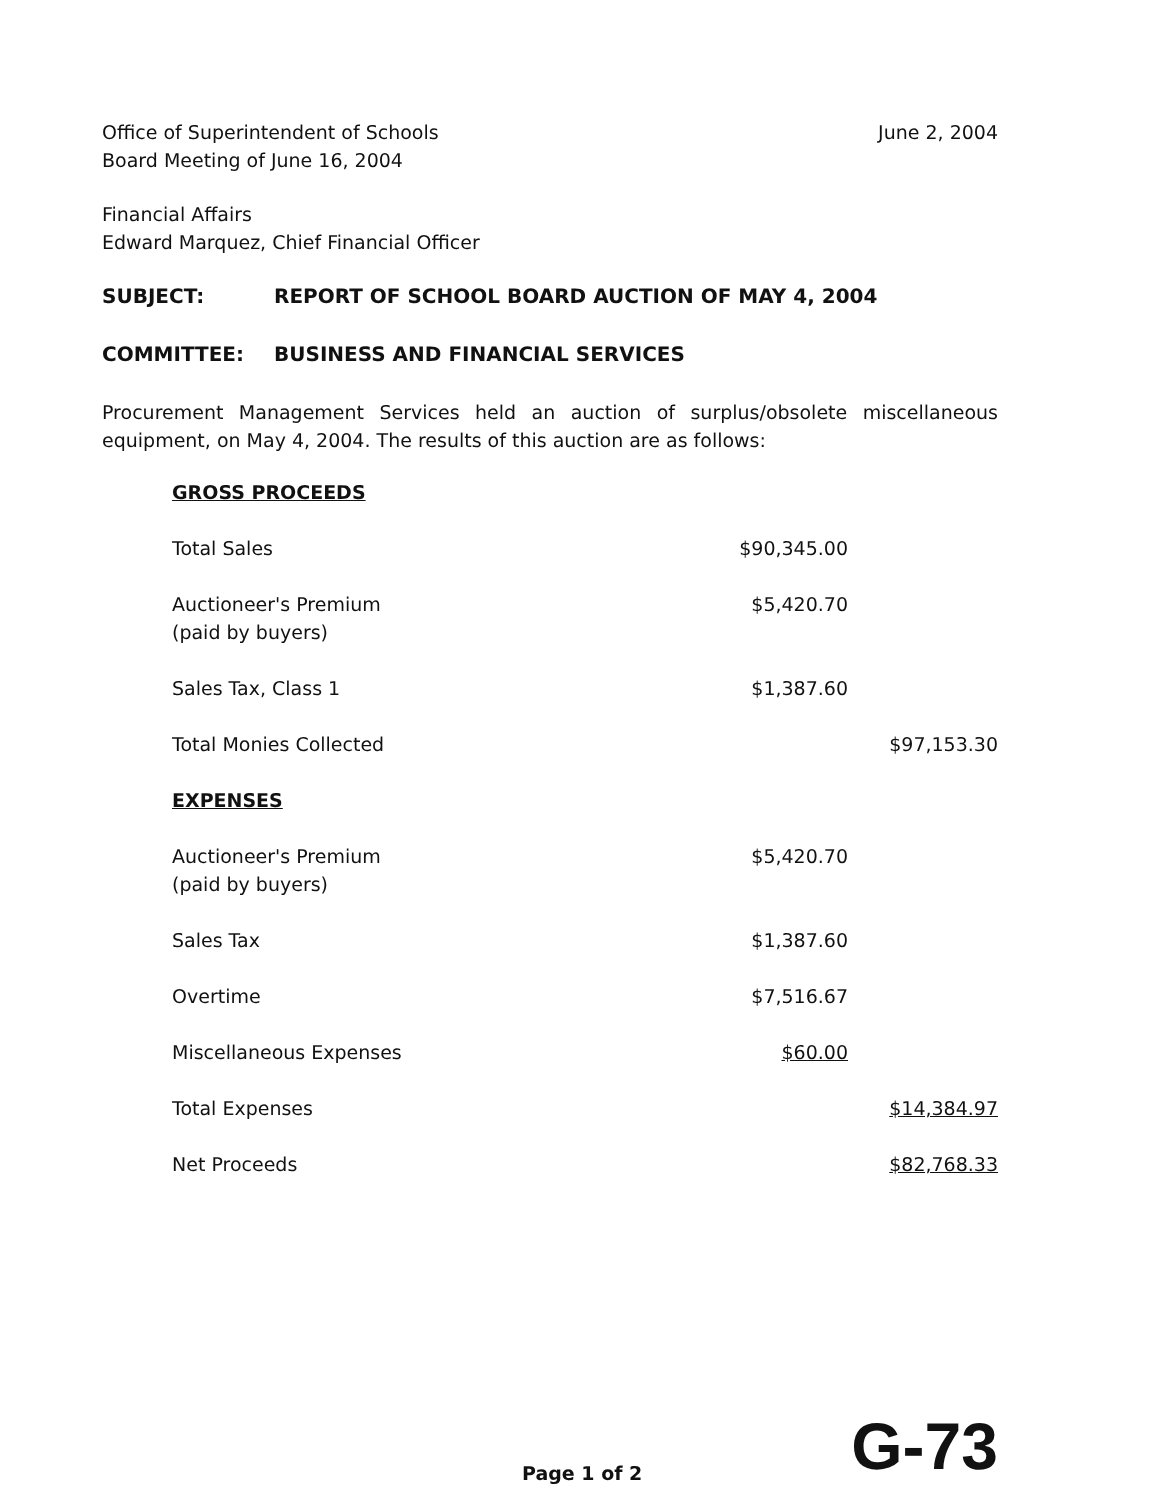Office of Superintendent of Schools
Board Meeting of June 16, 2004
June 2, 2004
Financial Affairs
Edward Marquez, Chief Financial Officer
SUBJECT: REPORT OF SCHOOL BOARD AUCTION OF MAY 4, 2004
COMMITTEE: BUSINESS AND FINANCIAL SERVICES
Procurement Management Services held an auction of surplus/obsolete miscellaneous equipment, on May 4, 2004. The results of this auction are as follows:
| GROSS PROCEEDS | | |
| Total Sales | $90,345.00 | |
| Auctioneer's Premium (paid by buyers) | $5,420.70 | |
| Sales Tax, Class 1 | $1,387.60 | |
| Total Monies Collected | | $97,153.30 |
| EXPENSES | | |
| Auctioneer's Premium (paid by buyers) | $5,420.70 | |
| Sales Tax | $1,387.60 | |
| Overtime | $7,516.67 | |
| Miscellaneous Expenses | $60.00 | |
| Total Expenses | | $14,384.97 |
| Net Proceeds | | $82,768.33 |
Page 1 of 2 G-73